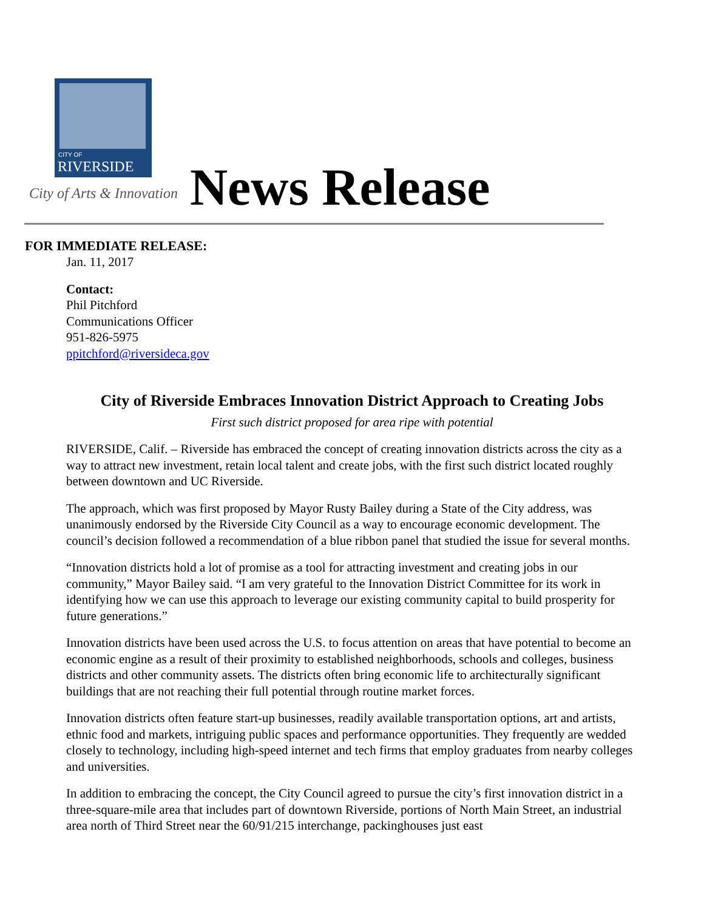CITY OF
RIVERSIDE
City of Arts & Innovation News Release
FOR IMMEDIATE RELEASE:
Jan. 11, 2017
Contact:
Phil Pitchford
Communications Officer
951-826-5975
ppitchford@riversideca.gov
City of Riverside Embraces Innovation District Approach to Creating Jobs
First such district proposed for area ripe with potential
RIVERSIDE, Calif. – Riverside has embraced the concept of creating innovation districts across the city as a way to attract new investment, retain local talent and create jobs, with the first such district located roughly between downtown and UC Riverside.
The approach, which was first proposed by Mayor Rusty Bailey during a State of the City address, was unanimously endorsed by the Riverside City Council as a way to encourage economic development. The council’s decision followed a recommendation of a blue ribbon panel that studied the issue for several months.
“Innovation districts hold a lot of promise as a tool for attracting investment and creating jobs in our community,” Mayor Bailey said. “I am very grateful to the Innovation District Committee for its work in identifying how we can use this approach to leverage our existing community capital to build prosperity for future generations.”
Innovation districts have been used across the U.S. to focus attention on areas that have potential to become an economic engine as a result of their proximity to established neighborhoods, schools and colleges, business districts and other community assets. The districts often bring economic life to architecturally significant buildings that are not reaching their full potential through routine market forces.
Innovation districts often feature start-up businesses, readily available transportation options, art and artists, ethnic food and markets, intriguing public spaces and performance opportunities. They frequently are wedded closely to technology, including high-speed internet and tech firms that employ graduates from nearby colleges and universities.
In addition to embracing the concept, the City Council agreed to pursue the city’s first innovation district in a three-square-mile area that includes part of downtown Riverside, portions of North Main Street, an industrial area north of Third Street near the 60/91/215 interchange, packinghouses just east